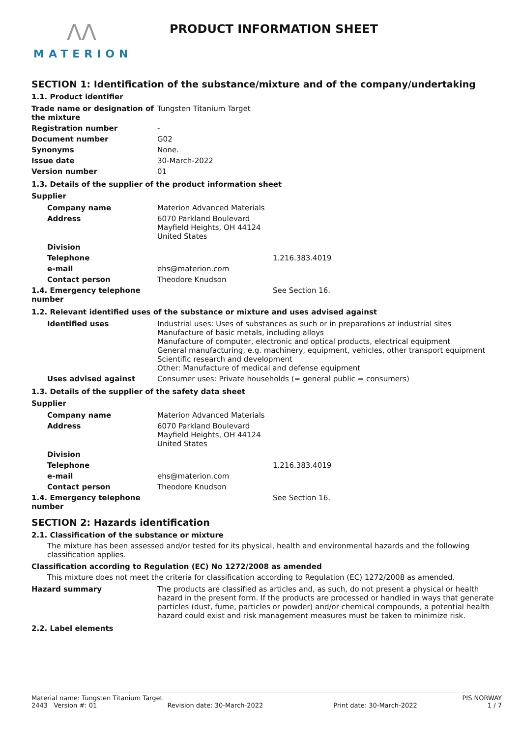ΛΛ
MATERION
PRODUCT INFORMATION SHEET
SECTION 1: Identification of the substance/mixture and of the company/undertaking
1.1. Product identifier
| Trade name or designation of the mixture | Tungsten Titanium Target |
| Registration number | - |
| Document number | G02 |
| Synonyms | None. |
| Issue date | 30-March-2022 |
| Version number | 01 |
1.3. Details of the supplier of the product information sheet
Supplier
| Company name | Materion Advanced Materials | |
| Address | 6070 Parkland Boulevard Mayfield Heights, OH 44124 United States | |
| Division | | |
| Telephone | | 1.216.383.4019 |
| e-mail | ehs@materion.com | |
| Contact person | Theodore Knudson | |
| 1.4. Emergency telephone number | | See Section 16. |
1.2. Relevant identified uses of the substance or mixture and uses advised against
| Identified uses | Industrial uses: Uses of substances as such or in preparations at industrial sites Manufacture of basic metals, including alloys Manufacture of computer, electronic and optical products, electrical equipment General manufacturing, e.g. machinery, equipment, vehicles, other transport equipment Scientific research and development Other: Manufacture of medical and defense equipment |
| Uses advised against | Consumer uses: Private households (= general public = consumers) |
1.3. Details of the supplier of the safety data sheet
Supplier
| Company name | Materion Advanced Materials | |
| Address | 6070 Parkland Boulevard Mayfield Heights, OH 44124 United States | |
| Division | | |
| Telephone | | 1.216.383.4019 |
| e-mail | ehs@materion.com | |
| Contact person | Theodore Knudson | |
| 1.4. Emergency telephone number | | See Section 16. |
SECTION 2: Hazards identification
2.1. Classification of the substance or mixture
The mixture has been assessed and/or tested for its physical, health and environmental hazards and the following classification applies.
Classification according to Regulation (EC) No 1272/2008 as amended
This mixture does not meet the criteria for classification according to Regulation (EC) 1272/2008 as amended.
| Hazard summary | The products are classified as articles and, as such, do not present a physical or health hazard in the present form. If the products are processed or handled in ways that generate particles (dust, fume, particles or powder) and/or chemical compounds, a potential health hazard could exist and risk management measures must be taken to minimize risk. |
2.2. Label elements
Material name: Tungsten Titanium Target PIS NORWAY
2443 Version #: 01 Revision date: 30-March-2022 Print date: 30-March-2022 1 / 7